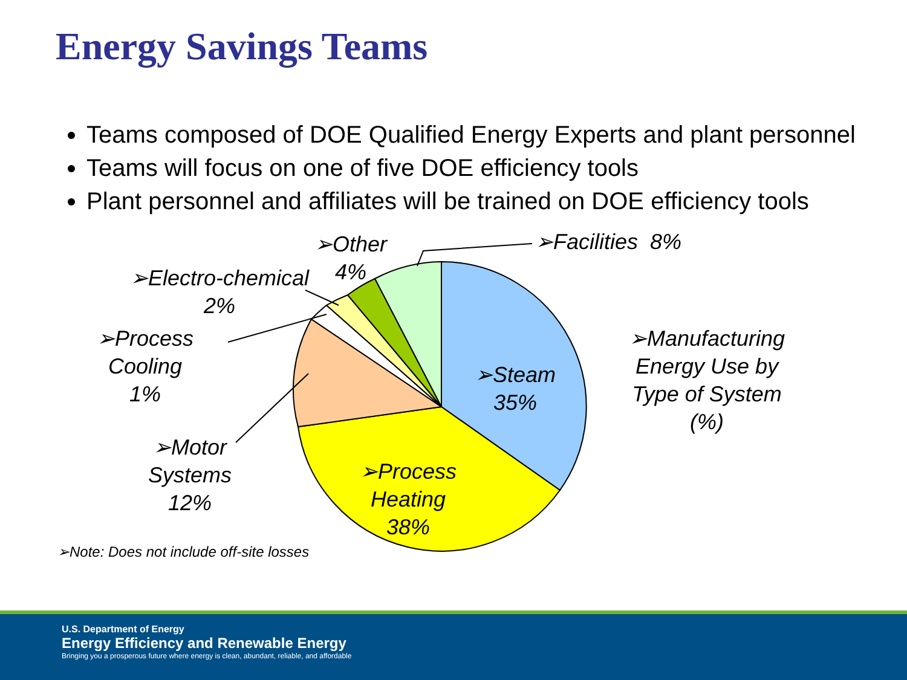Energy Savings Teams
Teams composed of DOE Qualified Energy Experts and plant personnel
Teams will focus on one of five DOE efficiency tools
Plant personnel and affiliates will be trained on DOE efficiency tools
➢Other
4%
➢Facilities 8%
➢Electro-chemical
2%
➢Process
Cooling
1%
➢Steam
35%
➢Manufacturing
Energy Use by
Type of System
(%)
➢Motor
Systems
12%
➢Process
Heating
38%
➢Note: Does not include off-site losses
U.S. Department of Energy
Energy Efficiency and Renewable Energy
Bringing you a prosperous future where energy is clean, abundant, reliable, and affordable